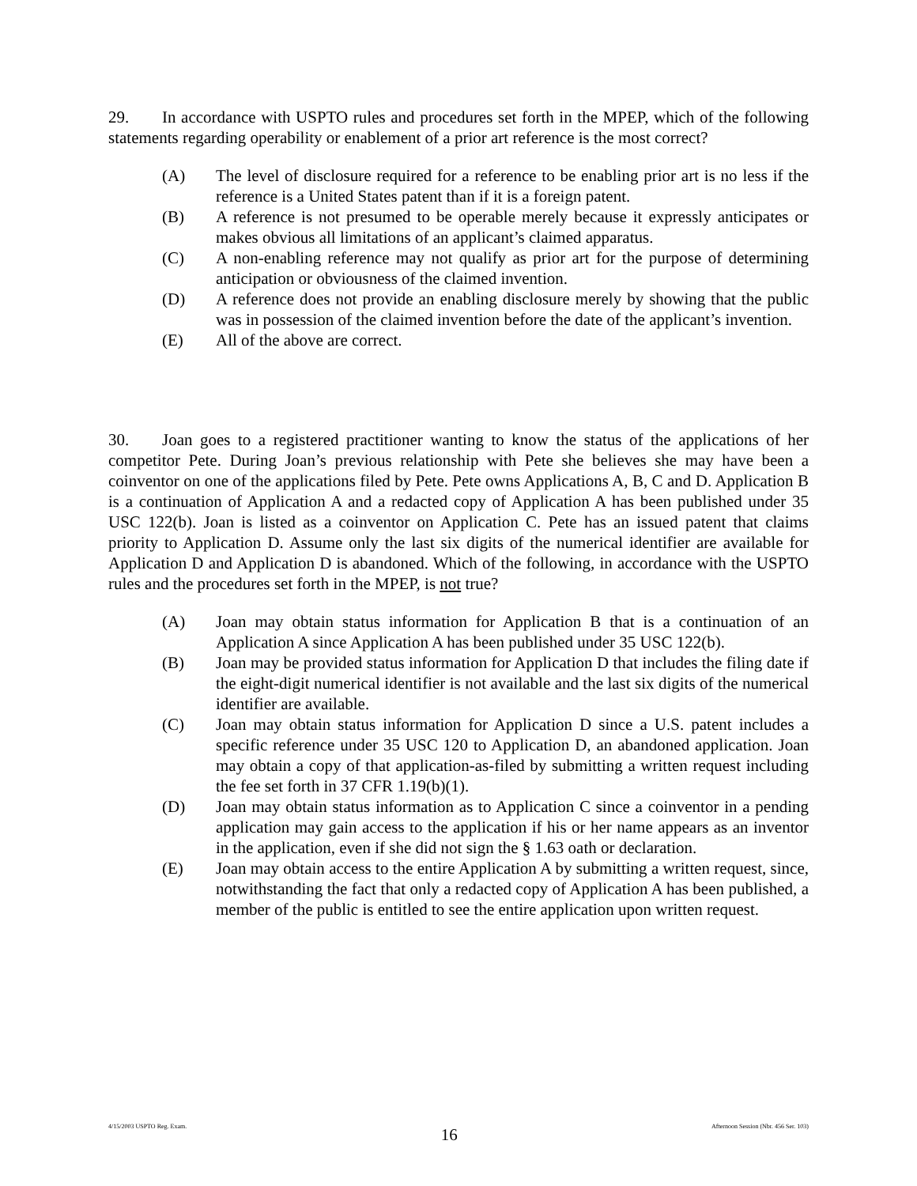29. In accordance with USPTO rules and procedures set forth in the MPEP, which of the following statements regarding operability or enablement of a prior art reference is the most correct?
(A) The level of disclosure required for a reference to be enabling prior art is no less if the reference is a United States patent than if it is a foreign patent.
(B) A reference is not presumed to be operable merely because it expressly anticipates or makes obvious all limitations of an applicant’s claimed apparatus.
(C) A non-enabling reference may not qualify as prior art for the purpose of determining anticipation or obviousness of the claimed invention.
(D) A reference does not provide an enabling disclosure merely by showing that the public was in possession of the claimed invention before the date of the applicant’s invention.
(E) All of the above are correct.
30. Joan goes to a registered practitioner wanting to know the status of the applications of her competitor Pete. During Joan’s previous relationship with Pete she believes she may have been a coinventor on one of the applications filed by Pete. Pete owns Applications A, B, C and D. Application B is a continuation of Application A and a redacted copy of Application A has been published under 35 USC 122(b). Joan is listed as a coinventor on Application C. Pete has an issued patent that claims priority to Application D. Assume only the last six digits of the numerical identifier are available for Application D and Application D is abandoned. Which of the following, in accordance with the USPTO rules and the procedures set forth in the MPEP, is not true?
(A) Joan may obtain status information for Application B that is a continuation of an Application A since Application A has been published under 35 USC 122(b).
(B) Joan may be provided status information for Application D that includes the filing date if the eight-digit numerical identifier is not available and the last six digits of the numerical identifier are available.
(C) Joan may obtain status information for Application D since a U.S. patent includes a specific reference under 35 USC 120 to Application D, an abandoned application. Joan may obtain a copy of that application-as-filed by submitting a written request including the fee set forth in 37 CFR 1.19(b)(1).
(D) Joan may obtain status information as to Application C since a coinventor in a pending application may gain access to the application if his or her name appears as an inventor in the application, even if she did not sign the § 1.63 oath or declaration.
(E) Joan may obtain access to the entire Application A by submitting a written request, since, notwithstanding the fact that only a redacted copy of Application A has been published, a member of the public is entitled to see the entire application upon written request.
4/15/2003 USPTO Reg. Exam. 16 Afternoon Session (Nbr. 456 Ser. 103)